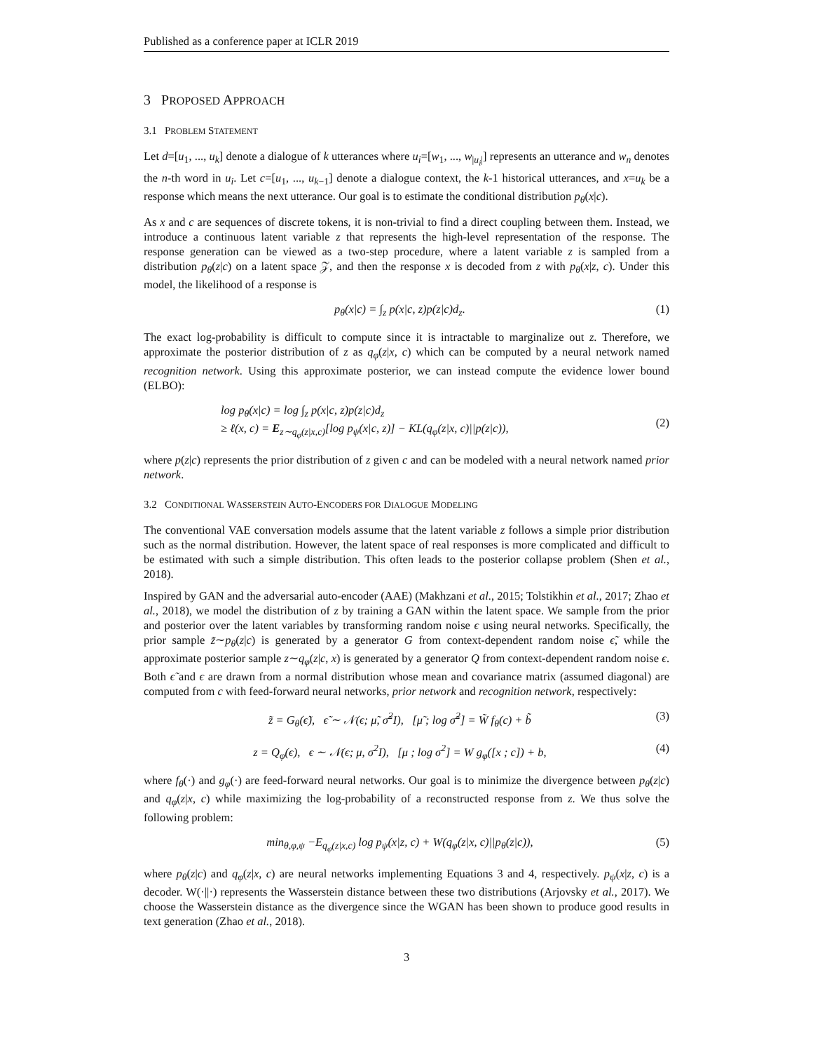Published as a conference paper at ICLR 2019
3 PROPOSED APPROACH
3.1 PROBLEM STATEMENT
Let d=[u<sub>1</sub>, ..., u<sub>k</sub>] denote a dialogue of k utterances where u<sub>i</sub>=[w<sub>1</sub>, ..., w<sub>|u<sub>i</sub>|</sub>] represents an utterance and w<sub>n</sub> denotes the n-th word in u<sub>i</sub>. Let c=[u<sub>1</sub>, ..., u<sub>k−1</sub>] denote a dialogue context, the k-1 historical utterances, and x=u<sub>k</sub> be a response which means the next utterance. Our goal is to estimate the conditional distribution p<sub>θ</sub>(x|c).
As x and c are sequences of discrete tokens, it is non-trivial to find a direct coupling between them. Instead, we introduce a continuous latent variable z that represents the high-level representation of the response. The response generation can be viewed as a two-step procedure, where a latent variable z is sampled from a distribution p<sub>θ</sub>(z|c) on a latent space 𝒵, and then the response x is decoded from z with p<sub>θ</sub>(x|z, c). Under this model, the likelihood of a response is
p<sub>θ</sub>(x|c) = ∫<sub>z</sub> p(x|c, z)p(z|c)d<sub>z</sub>. (1)
The exact log-probability is difficult to compute since it is intractable to marginalize out z. Therefore, we approximate the posterior distribution of z as q<sub>φ</sub>(z|x, c) which can be computed by a neural network named recognition network. Using this approximate posterior, we can instead compute the evidence lower bound (ELBO):
log p<sub>θ</sub>(x|c) = log ∫<sub>z</sub> p(x|c, z)p(z|c)d<sub>z</sub>
≥ ℓ(x, c) = E<sub>z∼q<sub>φ</sub>(z|x,c)</sub>[log p<sub>ψ</sub>(x|c, z)] − KL(q<sub>φ</sub>(z|x, c)||p(z|c)), (2)
where p(z|c) represents the prior distribution of z given c and can be modeled with a neural network named prior network.
3.2 CONDITIONAL WASSERSTEIN AUTO-ENCODERS FOR DIALOGUE MODELING
The conventional VAE conversation models assume that the latent variable z follows a simple prior distribution such as the normal distribution. However, the latent space of real responses is more complicated and difficult to be estimated with such a simple distribution. This often leads to the posterior collapse problem (Shen et al., 2018).
Inspired by GAN and the adversarial auto-encoder (AAE) (Makhzani et al., 2015; Tolstikhin et al., 2017; Zhao et al., 2018), we model the distribution of z by training a GAN within the latent space. We sample from the prior and posterior over the latent variables by transforming random noise ϵ using neural networks. Specifically, the prior sample z̃∼p<sub>θ</sub>(z|c) is generated by a generator G from context-dependent random noise ϵ̃, while the approximate posterior sample z∼q<sub>φ</sub>(z|c, x) is generated by a generator Q from context-dependent random noise ϵ. Both ϵ̃ and ϵ are drawn from a normal distribution whose mean and covariance matrix (assumed diagonal) are computed from c with feed-forward neural networks, prior network and recognition network, respectively:
z̃ = G<sub>θ</sub>(ϵ̃), ϵ̃ ∼ 𝒩(ϵ; μ̃, σ̃<sup>2</sup>I), [μ̃ ; log σ̃<sup>2</sup>] = W̃ f<sub>θ</sub>(c) + b̃ (3)
z = Q<sub>φ</sub>(ϵ), ϵ ∼ 𝒩(ϵ; μ, σ<sup>2</sup>I), [μ ; log σ<sup>2</sup>] = W g<sub>φ</sub>([x ; c]) + b, (4)
where f<sub>θ</sub>(·) and g<sub>φ</sub>(·) are feed-forward neural networks. Our goal is to minimize the divergence between p<sub>θ</sub>(z|c) and q<sub>φ</sub>(z|x, c) while maximizing the log-probability of a reconstructed response from z. We thus solve the following problem:
min<sub>θ,φ,ψ</sub> −E<sub>q<sub>φ</sub>(z|x,c)</sub> log p<sub>ψ</sub>(x|z, c) + W(q<sub>φ</sub>(z|x, c)||p<sub>θ</sub>(z|c)), (5)
where p<sub>θ</sub>(z|c) and q<sub>φ</sub>(z|x, c) are neural networks implementing Equations 3 and 4, respectively. p<sub>ψ</sub>(x|z, c) is a decoder. W(·||·) represents the Wasserstein distance between these two distributions (Arjovsky et al., 2017). We choose the Wasserstein distance as the divergence since the WGAN has been shown to produce good results in text generation (Zhao et al., 2018).
3